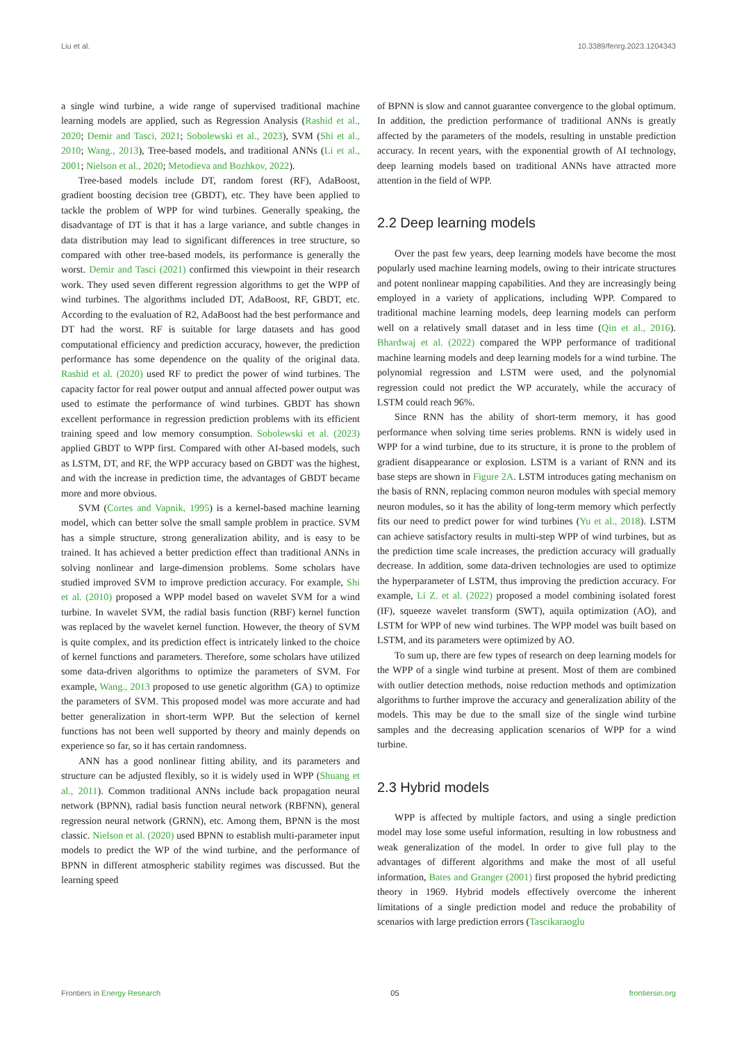Liu et al. 10.3389/fenrg.2023.1204343
a single wind turbine, a wide range of supervised traditional machine learning models are applied, such as Regression Analysis (Rashid et al., 2020; Demir and Tasci, 2021; Sobolewski et al., 2023), SVM (Shi et al., 2010; Wang., 2013), Tree-based models, and traditional ANNs (Li et al., 2001; Nielson et al., 2020; Metodieva and Bozhkov, 2022).
Tree-based models include DT, random forest (RF), AdaBoost, gradient boosting decision tree (GBDT), etc. They have been applied to tackle the problem of WPP for wind turbines. Generally speaking, the disadvantage of DT is that it has a large variance, and subtle changes in data distribution may lead to significant differences in tree structure, so compared with other tree-based models, its performance is generally the worst. Demir and Tasci (2021) confirmed this viewpoint in their research work. They used seven different regression algorithms to get the WPP of wind turbines. The algorithms included DT, AdaBoost, RF, GBDT, etc. According to the evaluation of R2, AdaBoost had the best performance and DT had the worst. RF is suitable for large datasets and has good computational efficiency and prediction accuracy, however, the prediction performance has some dependence on the quality of the original data. Rashid et al. (2020) used RF to predict the power of wind turbines. The capacity factor for real power output and annual affected power output was used to estimate the performance of wind turbines. GBDT has shown excellent performance in regression prediction problems with its efficient training speed and low memory consumption. Sobolewski et al. (2023) applied GBDT to WPP first. Compared with other AI-based models, such as LSTM, DT, and RF, the WPP accuracy based on GBDT was the highest, and with the increase in prediction time, the advantages of GBDT became more and more obvious.
SVM (Cortes and Vapnik, 1995) is a kernel-based machine learning model, which can better solve the small sample problem in practice. SVM has a simple structure, strong generalization ability, and is easy to be trained. It has achieved a better prediction effect than traditional ANNs in solving nonlinear and large-dimension problems. Some scholars have studied improved SVM to improve prediction accuracy. For example, Shi et al. (2010) proposed a WPP model based on wavelet SVM for a wind turbine. In wavelet SVM, the radial basis function (RBF) kernel function was replaced by the wavelet kernel function. However, the theory of SVM is quite complex, and its prediction effect is intricately linked to the choice of kernel functions and parameters. Therefore, some scholars have utilized some data-driven algorithms to optimize the parameters of SVM. For example, Wang., 2013 proposed to use genetic algorithm (GA) to optimize the parameters of SVM. This proposed model was more accurate and had better generalization in short-term WPP. But the selection of kernel functions has not been well supported by theory and mainly depends on experience so far, so it has certain randomness.
ANN has a good nonlinear fitting ability, and its parameters and structure can be adjusted flexibly, so it is widely used in WPP (Shuang et al., 2011). Common traditional ANNs include back propagation neural network (BPNN), radial basis function neural network (RBFNN), general regression neural network (GRNN), etc. Among them, BPNN is the most classic. Nielson et al. (2020) used BPNN to establish multi-parameter input models to predict the WP of the wind turbine, and the performance of BPNN in different atmospheric stability regimes was discussed. But the learning speed
of BPNN is slow and cannot guarantee convergence to the global optimum. In addition, the prediction performance of traditional ANNs is greatly affected by the parameters of the models, resulting in unstable prediction accuracy. In recent years, with the exponential growth of AI technology, deep learning models based on traditional ANNs have attracted more attention in the field of WPP.
2.2 Deep learning models
Over the past few years, deep learning models have become the most popularly used machine learning models, owing to their intricate structures and potent nonlinear mapping capabilities. And they are increasingly being employed in a variety of applications, including WPP. Compared to traditional machine learning models, deep learning models can perform well on a relatively small dataset and in less time (Qin et al., 2016). Bhardwaj et al. (2022) compared the WPP performance of traditional machine learning models and deep learning models for a wind turbine. The polynomial regression and LSTM were used, and the polynomial regression could not predict the WP accurately, while the accuracy of LSTM could reach 96%.
Since RNN has the ability of short-term memory, it has good performance when solving time series problems. RNN is widely used in WPP for a wind turbine, due to its structure, it is prone to the problem of gradient disappearance or explosion. LSTM is a variant of RNN and its base steps are shown in Figure 2A. LSTM introduces gating mechanism on the basis of RNN, replacing common neuron modules with special memory neuron modules, so it has the ability of long-term memory which perfectly fits our need to predict power for wind turbines (Yu et al., 2018). LSTM can achieve satisfactory results in multi-step WPP of wind turbines, but as the prediction time scale increases, the prediction accuracy will gradually decrease. In addition, some data-driven technologies are used to optimize the hyperparameter of LSTM, thus improving the prediction accuracy. For example, Li Z. et al. (2022) proposed a model combining isolated forest (IF), squeeze wavelet transform (SWT), aquila optimization (AO), and LSTM for WPP of new wind turbines. The WPP model was built based on LSTM, and its parameters were optimized by AO.
To sum up, there are few types of research on deep learning models for the WPP of a single wind turbine at present. Most of them are combined with outlier detection methods, noise reduction methods and optimization algorithms to further improve the accuracy and generalization ability of the models. This may be due to the small size of the single wind turbine samples and the decreasing application scenarios of WPP for a wind turbine.
2.3 Hybrid models
WPP is affected by multiple factors, and using a single prediction model may lose some useful information, resulting in low robustness and weak generalization of the model. In order to give full play to the advantages of different algorithms and make the most of all useful information, Bates and Granger (2001) first proposed the hybrid predicting theory in 1969. Hybrid models effectively overcome the inherent limitations of a single prediction model and reduce the probability of scenarios with large prediction errors (Tascikaraoglu
Frontiers in Energy Research 05 frontiersin.org